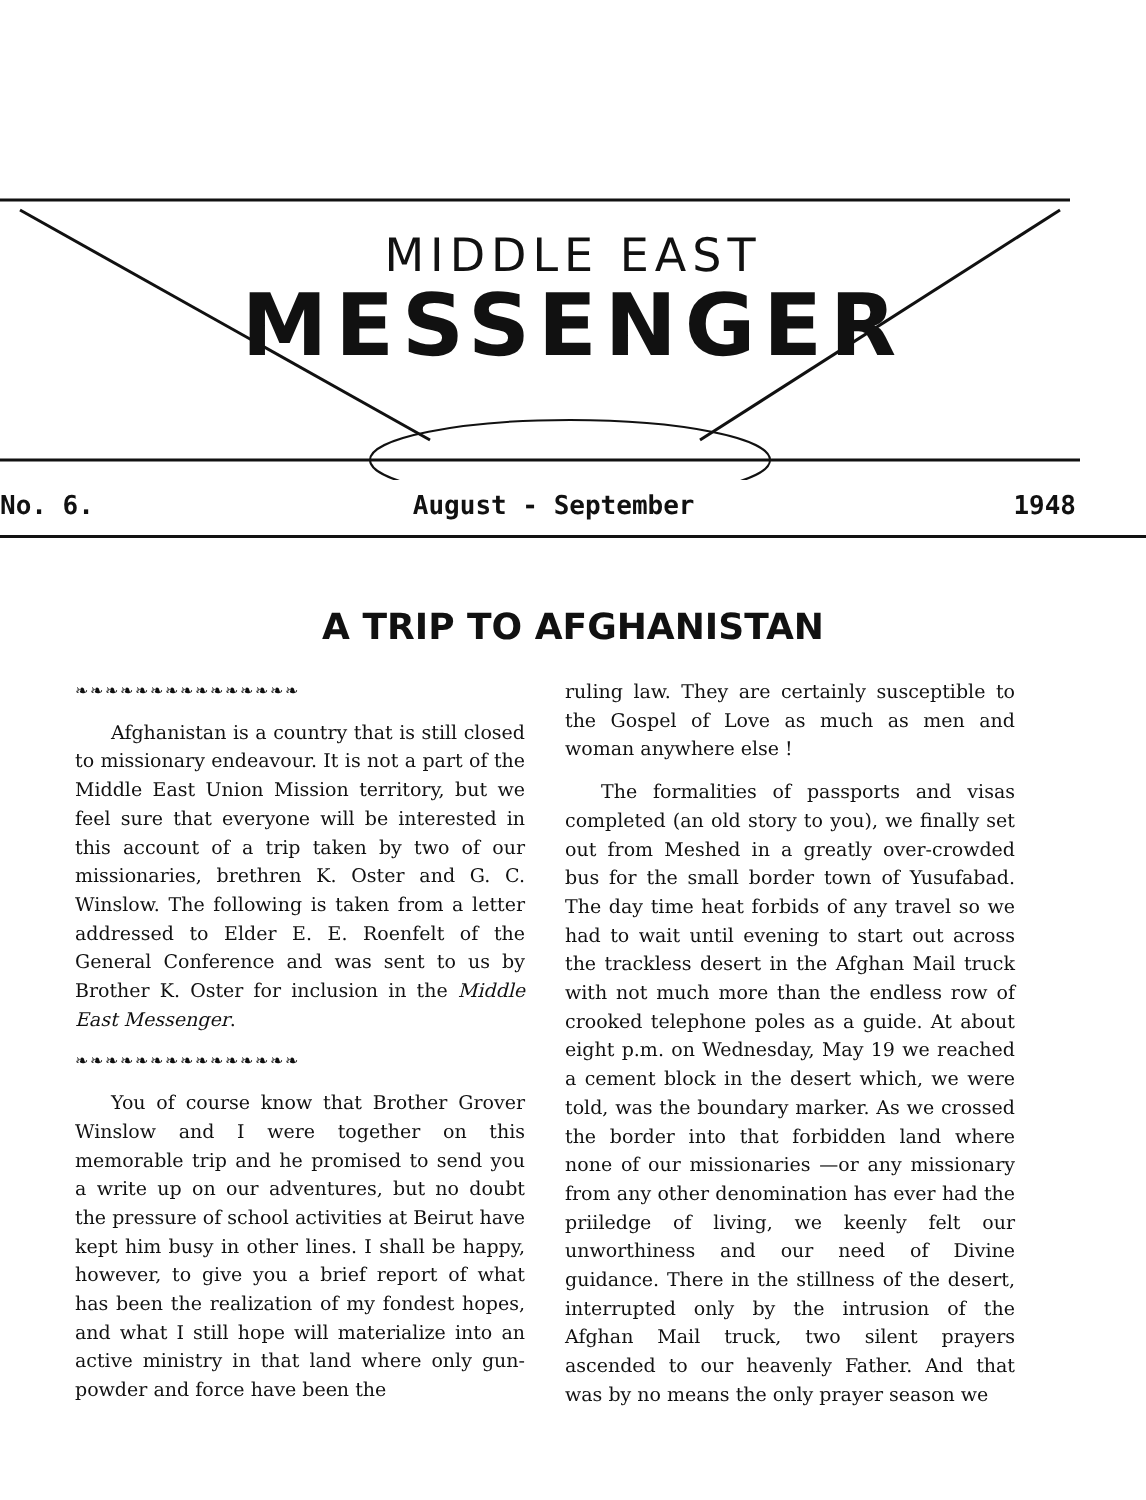MIDDLE EAST
MESSENGER
No. 6. August - September 1948
A TRIP TO AFGHANISTAN
❧❧❧❧❧❧❧❧❧❧❧❧❧❧❧
Afghanistan is a country that is still closed to missionary endeavour. It is not a part of the Middle East Union Mission territory, but we feel sure that everyone will be interested in this account of a trip taken by two of our missionaries, brethren K. Oster and G. C. Winslow. The following is taken from a letter addressed to Elder E. E. Roenfelt of the General Conference and was sent to us by Brother K. Oster for inclusion in the Middle East Messenger.
❧❧❧❧❧❧❧❧❧❧❧❧❧❧❧
You of course know that Brother Grover Winslow and I were together on this memorable trip and he promised to send you a write up on our adventures, but no doubt the pressure of school activities at Beirut have kept him busy in other lines. I shall be happy, however, to give you a brief report of what has been the realization of my fondest hopes, and what I still hope will materialize into an active ministry in that land where only gun-powder and force have been the
ruling law. They are certainly susceptible to the Gospel of Love as much as men and woman anywhere else !
The formalities of passports and visas completed (an old story to you), we finally set out from Meshed in a greatly over-crowded bus for the small border town of Yusufabad. The day time heat forbids of any travel so we had to wait until evening to start out across the trackless desert in the Afghan Mail truck with not much more than the endless row of crooked telephone poles as a guide. At about eight p.m. on Wednesday, May 19 we reached a cement block in the desert which, we were told, was the boundary marker. As we crossed the border into that forbidden land where none of our missionaries —or any missionary from any other denomination has ever had the priiledge of living, we keenly felt our unworthiness and our need of Divine guidance. There in the stillness of the desert, interrupted only by the intrusion of the Afghan Mail truck, two silent prayers ascended to our heavenly Father. And that was by no means the only prayer season we